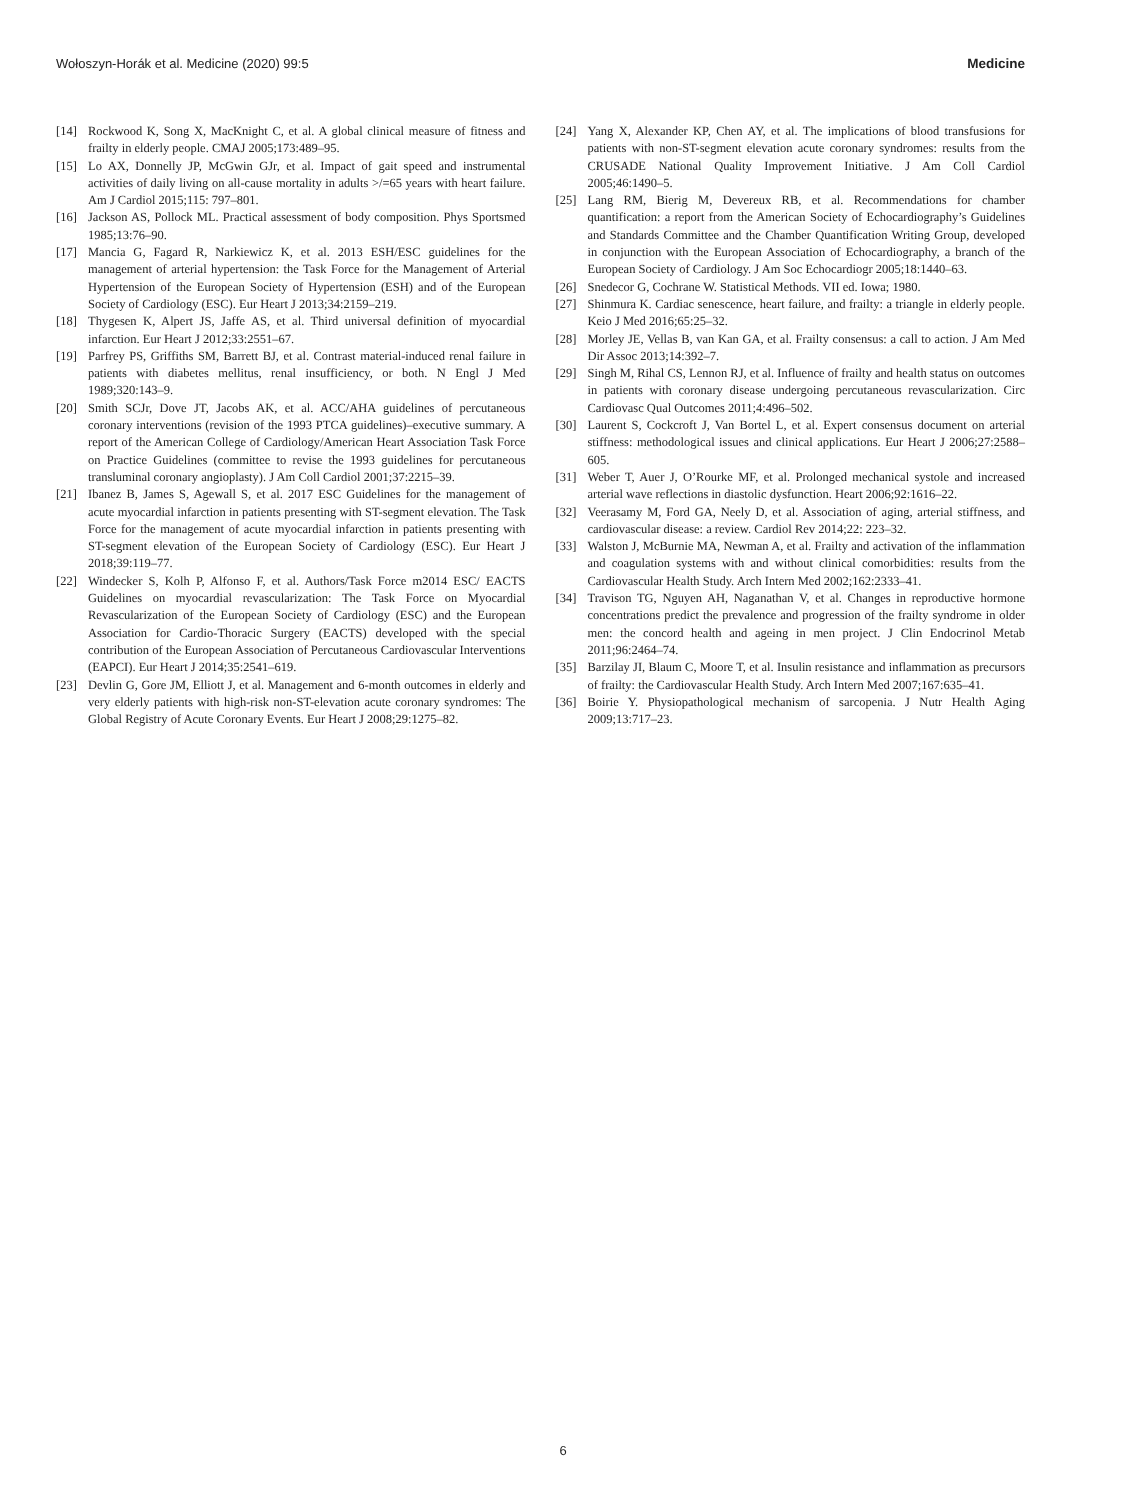Wołoszyn-Horák et al. Medicine (2020) 99:5 Medicine
[14] Rockwood K, Song X, MacKnight C, et al. A global clinical measure of fitness and frailty in elderly people. CMAJ 2005;173:489–95.
[15] Lo AX, Donnelly JP, McGwin GJr, et al. Impact of gait speed and instrumental activities of daily living on all-cause mortality in adults >/=65 years with heart failure. Am J Cardiol 2015;115: 797–801.
[16] Jackson AS, Pollock ML. Practical assessment of body composition. Phys Sportsmed 1985;13:76–90.
[17] Mancia G, Fagard R, Narkiewicz K, et al. 2013 ESH/ESC guidelines for the management of arterial hypertension: the Task Force for the Management of Arterial Hypertension of the European Society of Hypertension (ESH) and of the European Society of Cardiology (ESC). Eur Heart J 2013;34:2159–219.
[18] Thygesen K, Alpert JS, Jaffe AS, et al. Third universal definition of myocardial infarction. Eur Heart J 2012;33:2551–67.
[19] Parfrey PS, Griffiths SM, Barrett BJ, et al. Contrast material-induced renal failure in patients with diabetes mellitus, renal insufficiency, or both. N Engl J Med 1989;320:143–9.
[20] Smith SCJr, Dove JT, Jacobs AK, et al. ACC/AHA guidelines of percutaneous coronary interventions (revision of the 1993 PTCA guidelines)–executive summary. A report of the American College of Cardiology/American Heart Association Task Force on Practice Guidelines (committee to revise the 1993 guidelines for percutaneous transluminal coronary angioplasty). J Am Coll Cardiol 2001;37:2215–39.
[21] Ibanez B, James S, Agewall S, et al. 2017 ESC Guidelines for the management of acute myocardial infarction in patients presenting with ST-segment elevation. The Task Force for the management of acute myocardial infarction in patients presenting with ST-segment elevation of the European Society of Cardiology (ESC). Eur Heart J 2018;39:119–77.
[22] Windecker S, Kolh P, Alfonso F, et al. Authors/Task Force m2014 ESC/ EACTS Guidelines on myocardial revascularization: The Task Force on Myocardial Revascularization of the European Society of Cardiology (ESC) and the European Association for Cardio-Thoracic Surgery (EACTS) developed with the special contribution of the European Association of Percutaneous Cardiovascular Interventions (EAPCI). Eur Heart J 2014;35:2541–619.
[23] Devlin G, Gore JM, Elliott J, et al. Management and 6-month outcomes in elderly and very elderly patients with high-risk non-ST-elevation acute coronary syndromes: The Global Registry of Acute Coronary Events. Eur Heart J 2008;29:1275–82.
[24] Yang X, Alexander KP, Chen AY, et al. The implications of blood transfusions for patients with non-ST-segment elevation acute coronary syndromes: results from the CRUSADE National Quality Improvement Initiative. J Am Coll Cardiol 2005;46:1490–5.
[25] Lang RM, Bierig M, Devereux RB, et al. Recommendations for chamber quantification: a report from the American Society of Echocardiography’s Guidelines and Standards Committee and the Chamber Quantification Writing Group, developed in conjunction with the European Association of Echocardiography, a branch of the European Society of Cardiology. J Am Soc Echocardiogr 2005;18:1440–63.
[26] Snedecor G, Cochrane W. Statistical Methods. VII ed. Iowa; 1980.
[27] Shinmura K. Cardiac senescence, heart failure, and frailty: a triangle in elderly people. Keio J Med 2016;65:25–32.
[28] Morley JE, Vellas B, van Kan GA, et al. Frailty consensus: a call to action. J Am Med Dir Assoc 2013;14:392–7.
[29] Singh M, Rihal CS, Lennon RJ, et al. Influence of frailty and health status on outcomes in patients with coronary disease undergoing percutaneous revascularization. Circ Cardiovasc Qual Outcomes 2011;4:496–502.
[30] Laurent S, Cockcroft J, Van Bortel L, et al. Expert consensus document on arterial stiffness: methodological issues and clinical applications. Eur Heart J 2006;27:2588–605.
[31] Weber T, Auer J, O’Rourke MF, et al. Prolonged mechanical systole and increased arterial wave reflections in diastolic dysfunction. Heart 2006;92:1616–22.
[32] Veerasamy M, Ford GA, Neely D, et al. Association of aging, arterial stiffness, and cardiovascular disease: a review. Cardiol Rev 2014;22: 223–32.
[33] Walston J, McBurnie MA, Newman A, et al. Frailty and activation of the inflammation and coagulation systems with and without clinical comorbidities: results from the Cardiovascular Health Study. Arch Intern Med 2002;162:2333–41.
[34] Travison TG, Nguyen AH, Naganathan V, et al. Changes in reproductive hormone concentrations predict the prevalence and progression of the frailty syndrome in older men: the concord health and ageing in men project. J Clin Endocrinol Metab 2011;96:2464–74.
[35] Barzilay JI, Blaum C, Moore T, et al. Insulin resistance and inflammation as precursors of frailty: the Cardiovascular Health Study. Arch Intern Med 2007;167:635–41.
[36] Boirie Y. Physiopathological mechanism of sarcopenia. J Nutr Health Aging 2009;13:717–23.
6